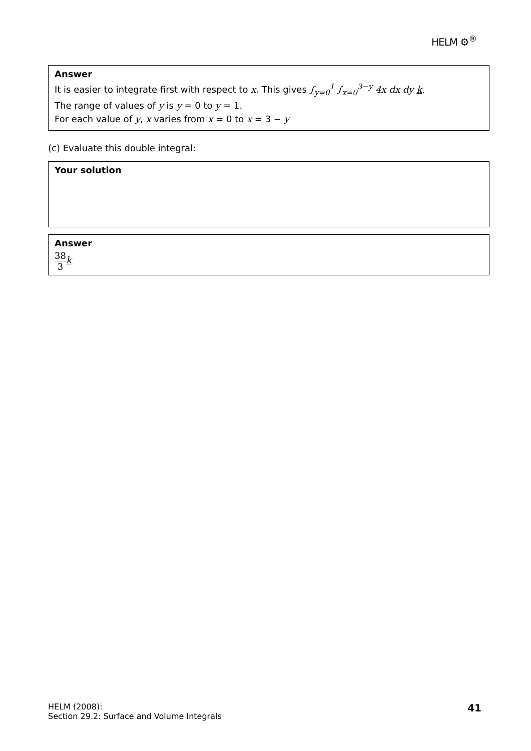HELM ⚙<sup>®</sup>
Answer
It is easier to integrate first with respect to x. This gives ∫<sub>y=0</sub><sup>1</sup> ∫<sub>x=0</sub><sup>3−y</sup> 4x dx dy k.
The range of values of y is y = 0 to y = 1.
For each value of y, x varies from x = 0 to x = 3 − y
(c) Evaluate this double integral:
Your solution
Answer
38 3 k
HELM (2008):
Section 29.2: Surface and Volume Integrals
41